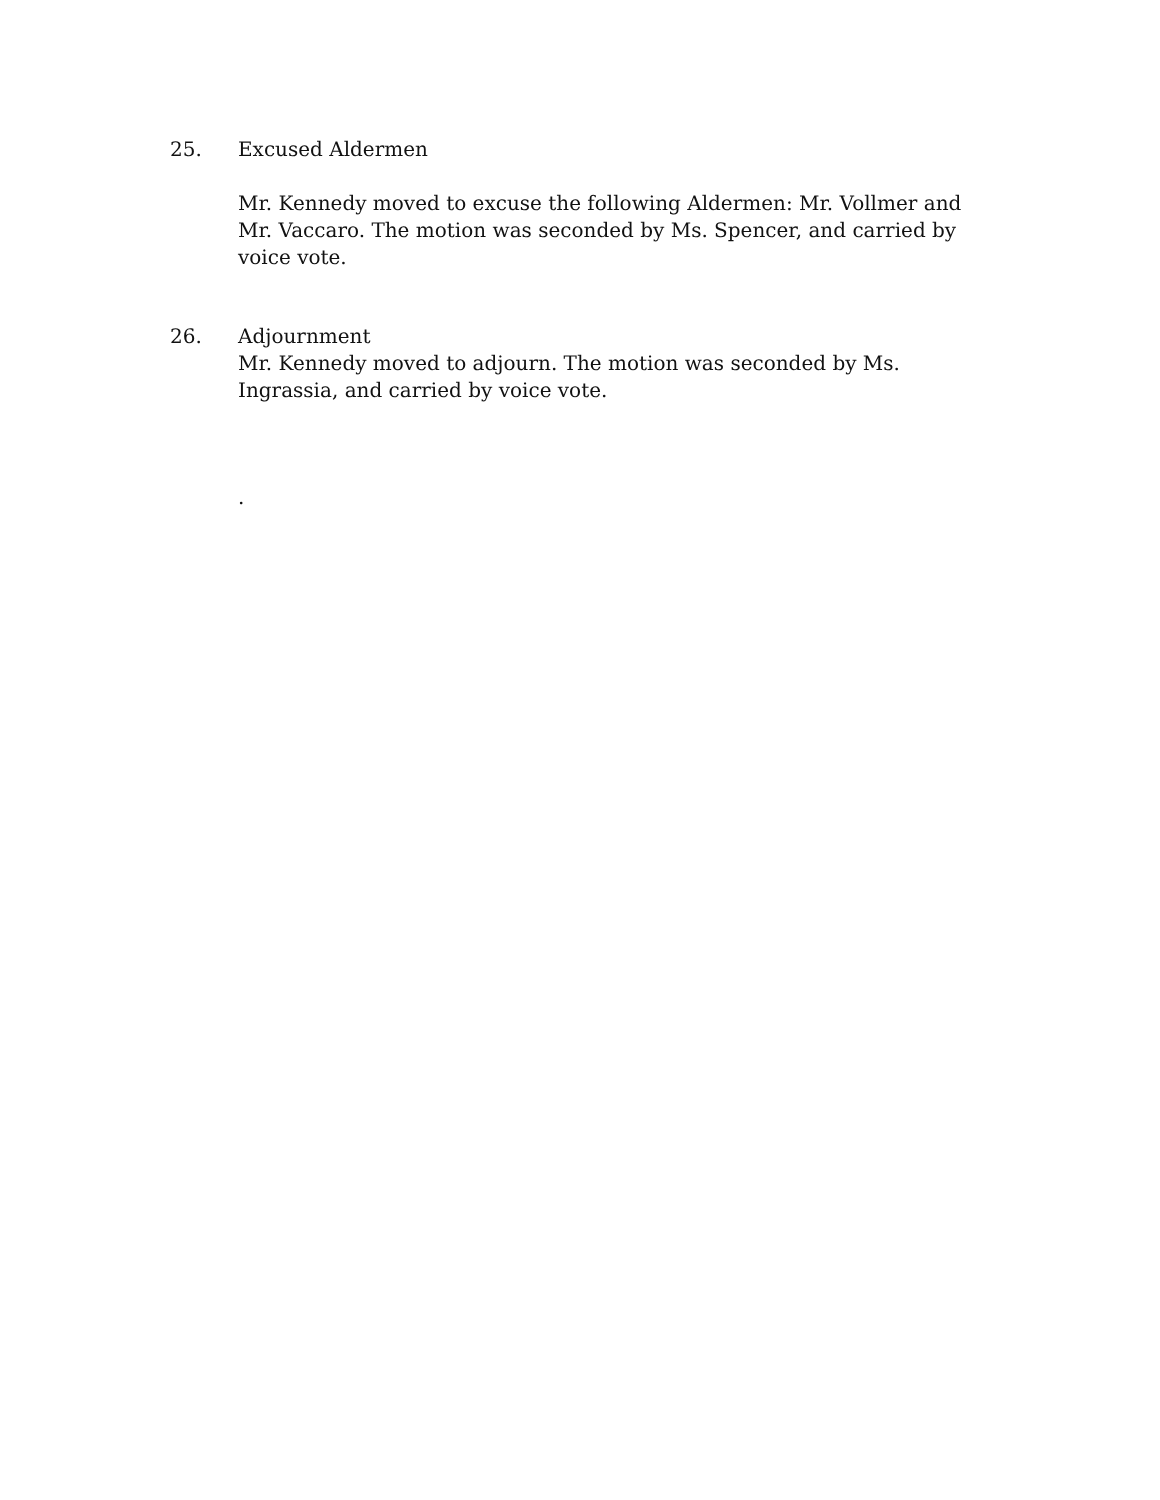25. Excused Aldermen
Mr. Kennedy moved to excuse the following Aldermen: Mr. Vollmer and Mr. Vaccaro. The motion was seconded by Ms. Spencer, and carried by voice vote.
26. Adjournment
Mr. Kennedy moved to adjourn. The motion was seconded by Ms. Ingrassia, and carried by voice vote.
.